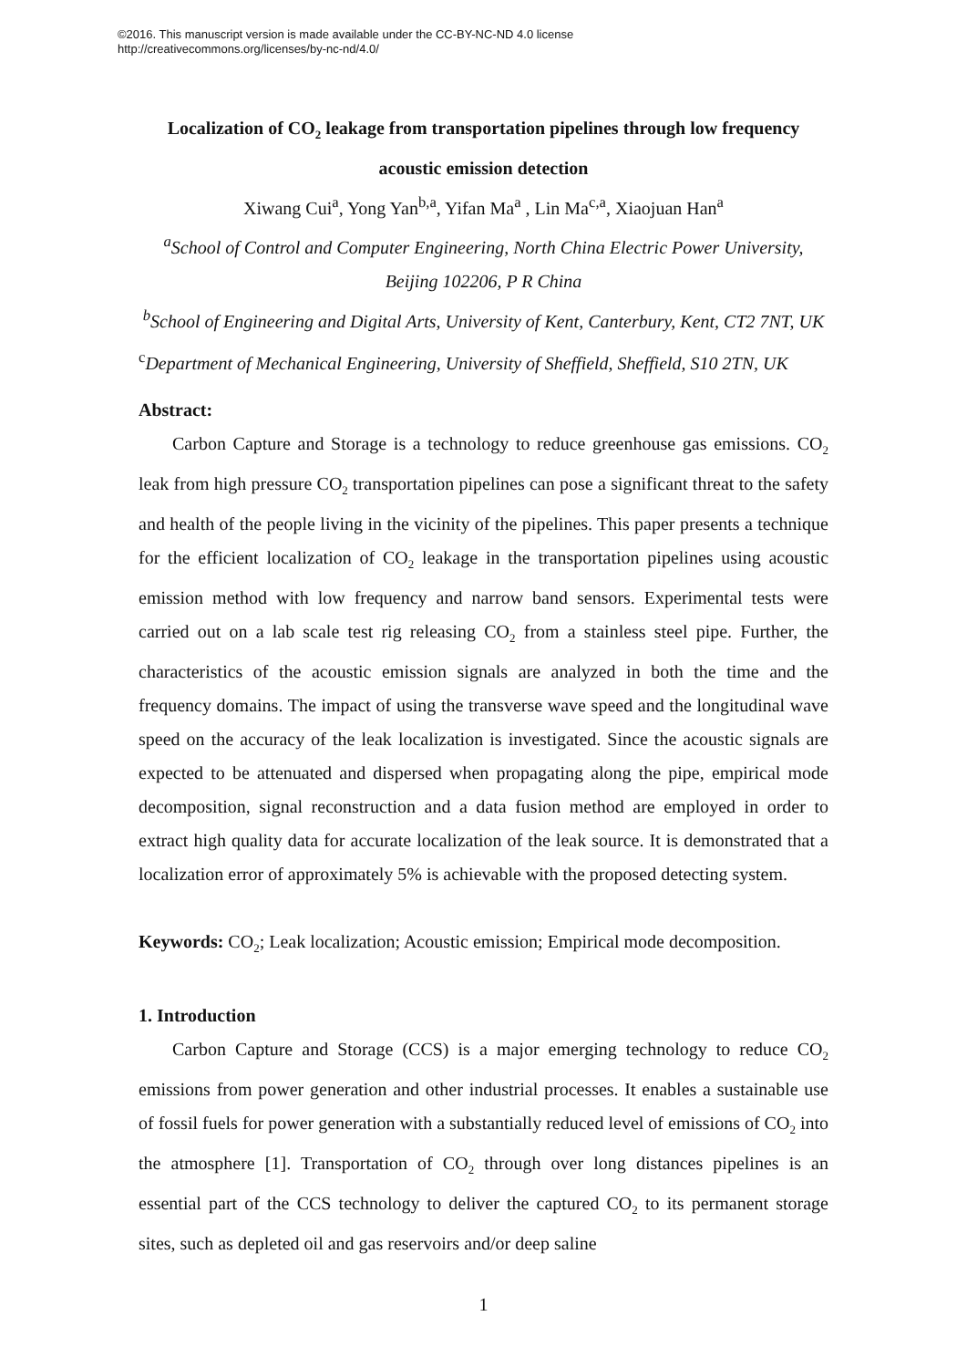©2016. This manuscript version is made available under the CC-BY-NC-ND 4.0 license
http://creativecommons.org/licenses/by-nc-nd/4.0/
Localization of CO<sub>2</sub> leakage from transportation pipelines through low frequency acoustic emission detection
Xiwang Cui<sup>a</sup>, Yong Yan<sup>b,a</sup>, Yifan Ma<sup>a</sup> , Lin Ma<sup>c,a</sup>, Xiaojuan Han<sup>a</sup>
<sup>a</sup> School of Control and Computer Engineering, North China Electric Power University, Beijing 102206, P R China
<sup>b</sup> School of Engineering and Digital Arts, University of Kent, Canterbury, Kent, CT2 7NT, UK
<sup>c</sup> Department of Mechanical Engineering, University of Sheffield, Sheffield, S10 2TN, UK
Abstract:
Carbon Capture and Storage is a technology to reduce greenhouse gas emissions. CO<sub>2</sub> leak from high pressure CO<sub>2</sub> transportation pipelines can pose a significant threat to the safety and health of the people living in the vicinity of the pipelines. This paper presents a technique for the efficient localization of CO<sub>2</sub> leakage in the transportation pipelines using acoustic emission method with low frequency and narrow band sensors. Experimental tests were carried out on a lab scale test rig releasing CO<sub>2</sub> from a stainless steel pipe. Further, the characteristics of the acoustic emission signals are analyzed in both the time and the frequency domains. The impact of using the transverse wave speed and the longitudinal wave speed on the accuracy of the leak localization is investigated. Since the acoustic signals are expected to be attenuated and dispersed when propagating along the pipe, empirical mode decomposition, signal reconstruction and a data fusion method are employed in order to extract high quality data for accurate localization of the leak source. It is demonstrated that a localization error of approximately 5% is achievable with the proposed detecting system.
Keywords: CO<sub>2</sub>; Leak localization; Acoustic emission; Empirical mode decomposition.
1. Introduction
Carbon Capture and Storage (CCS) is a major emerging technology to reduce CO<sub>2</sub> emissions from power generation and other industrial processes. It enables a sustainable use of fossil fuels for power generation with a substantially reduced level of emissions of CO<sub>2</sub> into the atmosphere [1]. Transportation of CO<sub>2</sub> through over long distances pipelines is an essential part of the CCS technology to deliver the captured CO<sub>2</sub> to its permanent storage sites, such as depleted oil and gas reservoirs and/or deep saline
1